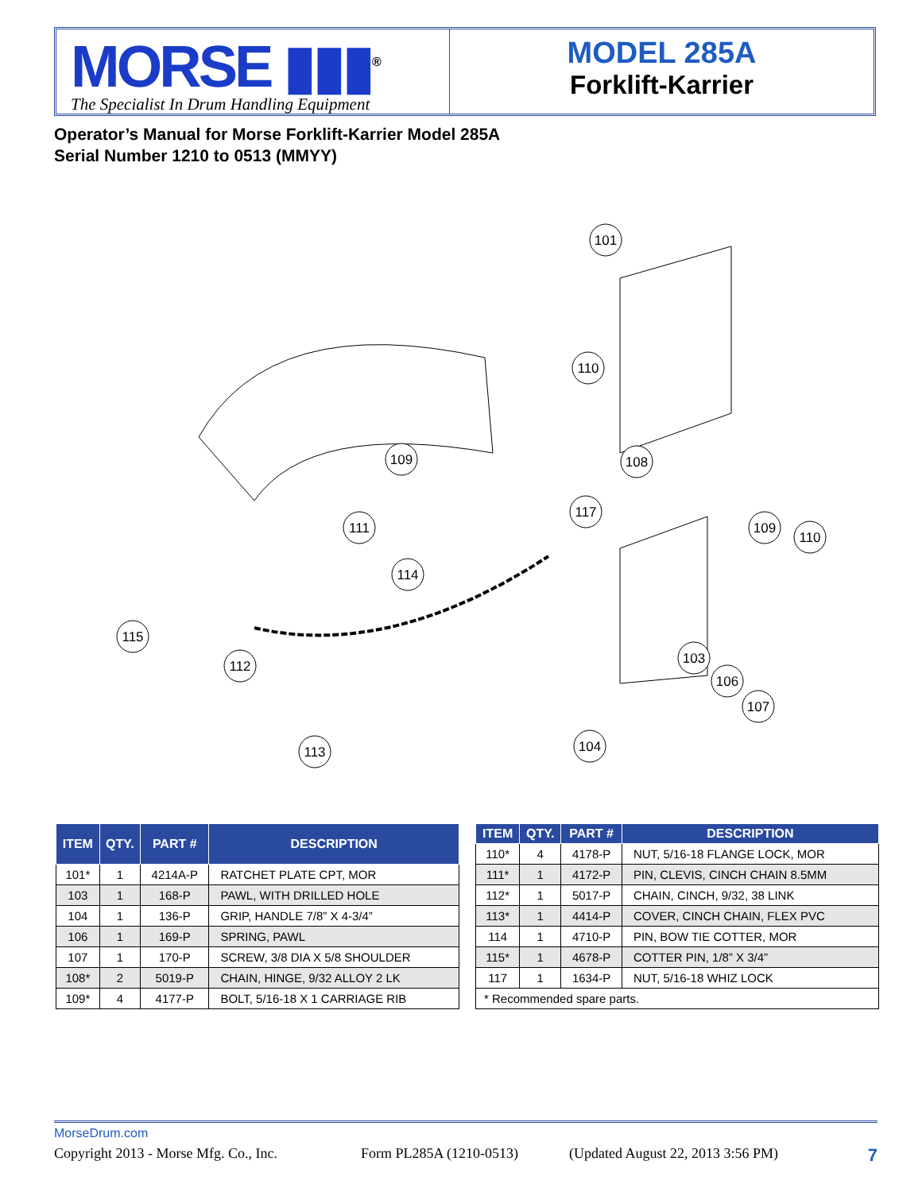MORSE ▮▮▮<sup>®</sup>
The Specialist In Drum Handling Equipment
MODEL 285A
Forklift-Karrier
Operator’s Manual for Morse Forklift-Karrier Model 285A
Serial Number 1210 to 0513 (MMYY)
101
110
109
108
117
109
110
111
114
115
112
103
106
107
113
104
| ITEM | QTY. | PART # | DESCRIPTION |
| --- | --- | --- | --- |
| 101* | 1 | 4214A-P | RATCHET PLATE CPT, MOR |
| 103 | 1 | 168-P | PAWL, WITH DRILLED HOLE |
| 104 | 1 | 136-P | GRIP, HANDLE 7/8” X 4-3/4” |
| 106 | 1 | 169-P | SPRING, PAWL |
| 107 | 1 | 170-P | SCREW, 3/8 DIA X 5/8 SHOULDER |
| 108* | 2 | 5019-P | CHAIN, HINGE, 9/32 ALLOY 2 LK |
| 109* | 4 | 4177-P | BOLT, 5/16-18 X 1 CARRIAGE RIB |
| ITEM | QTY. | PART # | DESCRIPTION |
| --- | --- | --- | --- |
| 110* | 4 | 4178-P | NUT, 5/16-18 FLANGE LOCK, MOR |
| 111* | 1 | 4172-P | PIN, CLEVIS, CINCH CHAIN 8.5MM |
| 112* | 1 | 5017-P | CHAIN, CINCH, 9/32, 38 LINK |
| 113* | 1 | 4414-P | COVER, CINCH CHAIN, FLEX PVC |
| 114 | 1 | 4710-P | PIN, BOW TIE COTTER, MOR |
| 115* | 1 | 4678-P | COTTER PIN, 1/8” X 3/4” |
| 117 | 1 | 1634-P | NUT, 5/16-18 WHIZ LOCK |
| * Recommended spare parts. | | | |
MorseDrum.com
Copyright 2013 - Morse Mfg. Co., Inc. Form PL285A (1210-0513) (Updated August 22, 2013 3:56 PM) 7